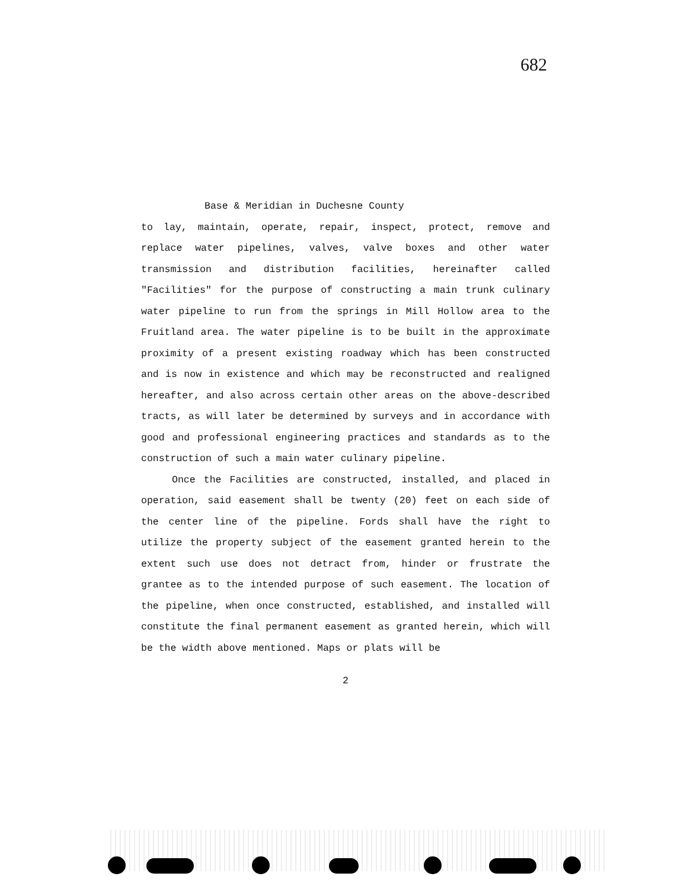682
Base & Meridian in Duchesne County
to lay, maintain, operate, repair, inspect, protect, remove and replace water pipelines, valves, valve boxes and other water transmission and distribution facilities, hereinafter called "Facilities" for the purpose of constructing a main trunk culinary water pipeline to run from the springs in Mill Hollow area to the Fruitland area. The water pipeline is to be built in the approximate proximity of a present existing roadway which has been constructed and is now in existence and which may be reconstructed and realigned hereafter, and also across certain other areas on the above-described tracts, as will later be determined by surveys and in accordance with good and professional engineering practices and standards as to the construction of such a main water culinary pipeline.
Once the Facilities are constructed, installed, and placed in operation, said easement shall be twenty (20) feet on each side of the center line of the pipeline. Fords shall have the right to utilize the property subject of the easement granted herein to the extent such use does not detract from, hinder or frustrate the grantee as to the intended purpose of such easement. The location of the pipeline, when once constructed, established, and installed will constitute the final permanent easement as granted herein, which will be the width above mentioned. Maps or plats will be
2